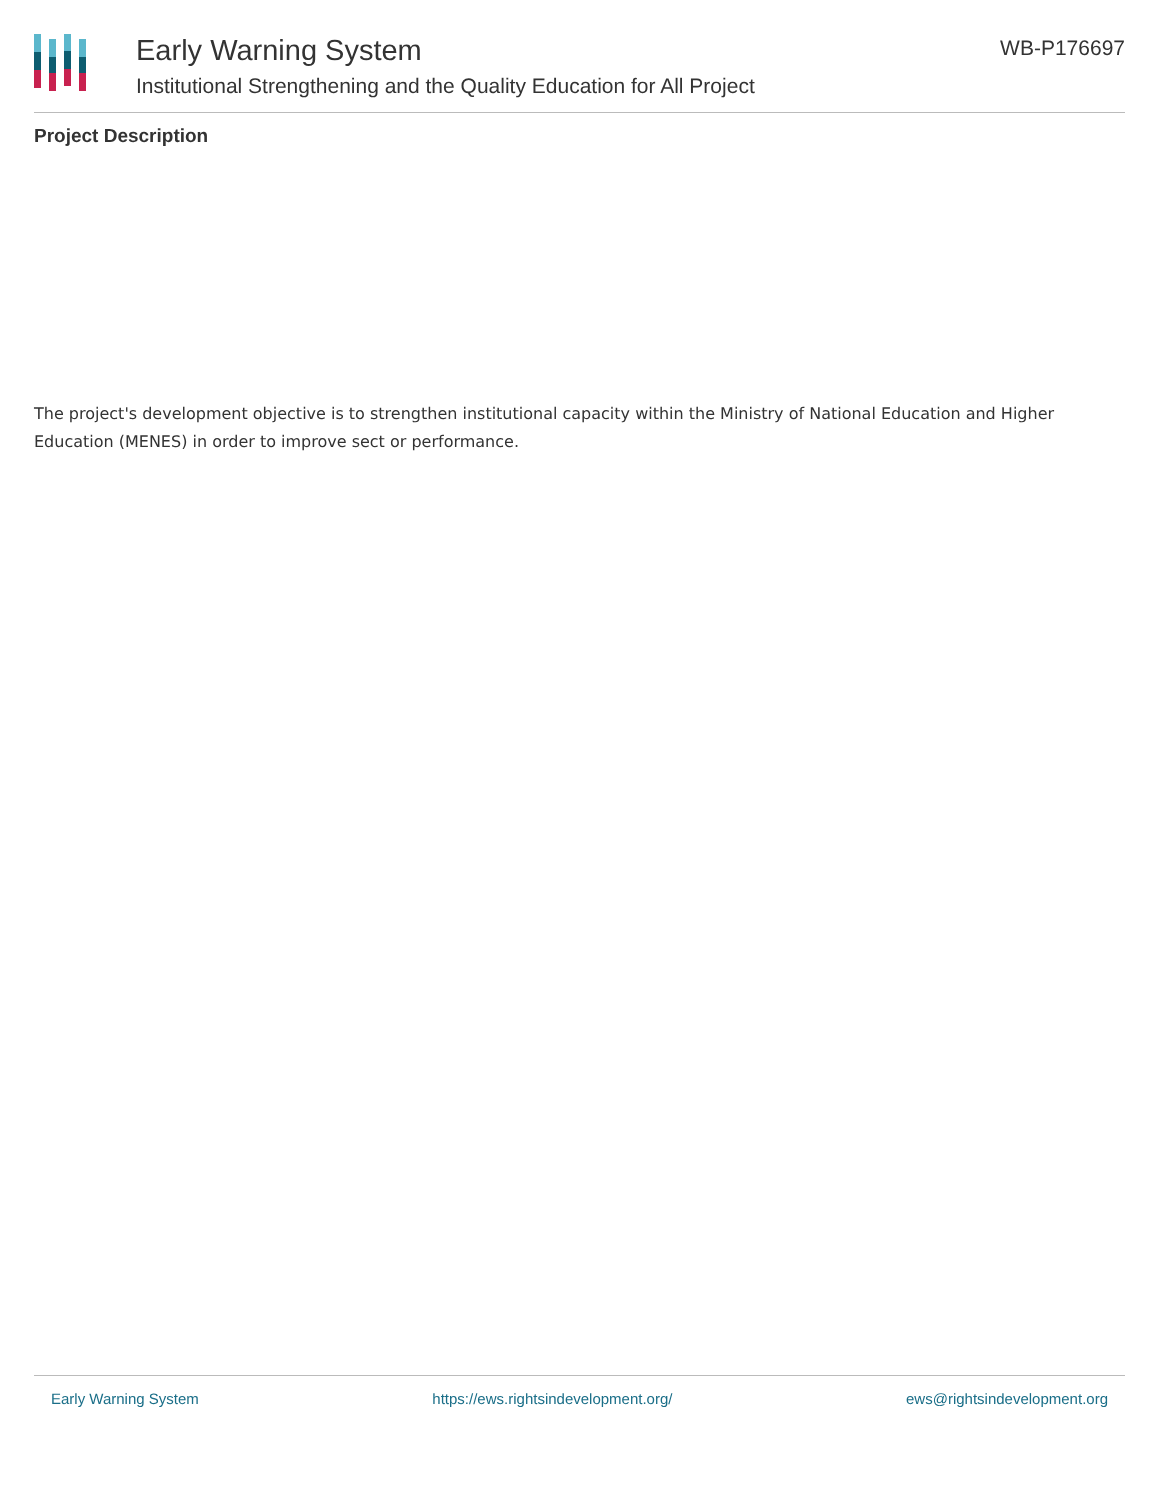Early Warning System
Institutional Strengthening and the Quality Education for All Project
WB-P176697
Project Description
The project's development objective is to strengthen institutional capacity within the Ministry of National Education and Higher Education (MENES) in order to improve sect or performance.
Early Warning System https://ews.rightsindevelopment.org/ ews@rightsindevelopment.org